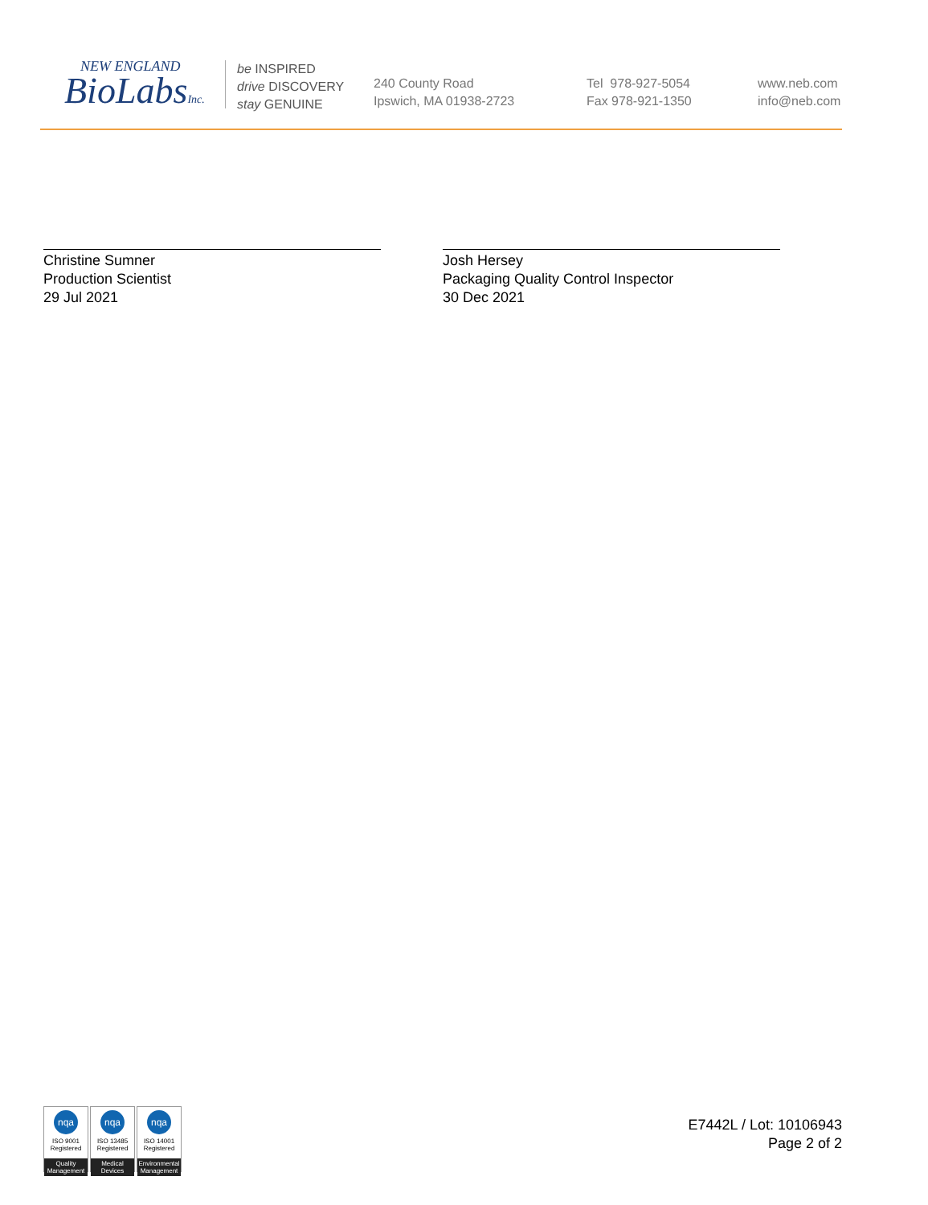NEW ENGLAND
BioLabsInc.
be INSPIRED
drive DISCOVERY
stay GENUINE
240 County Road
Ipswich, MA 01938-2723
Tel 978-927-5054
Fax 978-921-1350
www.neb.com
info@neb.com
Christine Sumner
Production Scientist
29 Jul 2021
Josh Hersey
Packaging Quality Control Inspector
30 Dec 2021
nqa
ISO 9001
Registered
Quality Management
nqa
ISO 13485
Registered
Medical Devices
nqa
ISO 14001
Registered
Environmental Management
E7442L / Lot: 10106943
Page 2 of 2